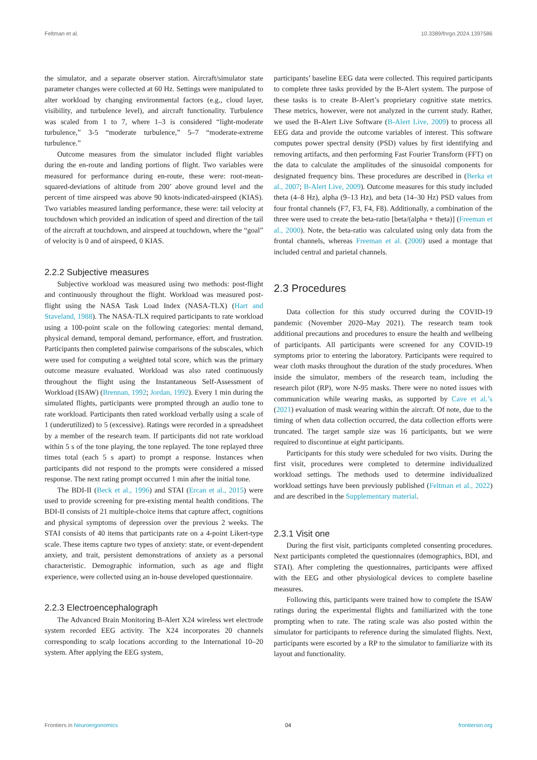Feltman et al. 10.3389/fnrgo.2024.1397586
the simulator, and a separate observer station. Aircraft/simulator state parameter changes were collected at 60 Hz. Settings were manipulated to alter workload by changing environmental factors (e.g., cloud layer, visibility, and turbulence level), and aircraft functionality. Turbulence was scaled from 1 to 7, where 1–3 is considered “light-moderate turbulence,” 3-5 “moderate turbulence,” 5–7 “moderate-extreme turbulence.”
Outcome measures from the simulator included flight variables during the en-route and landing portions of flight. Two variables were measured for performance during en-route, these were: root-mean-squared-deviations of altitude from 200’ above ground level and the percent of time airspeed was above 90 knots-indicated-airspeed (KIAS). Two variables measured landing performance, these were: tail velocity at touchdown which provided an indication of speed and direction of the tail of the aircraft at touchdown, and airspeed at touchdown, where the “goal” of velocity is 0 and of airspeed, 0 KIAS.
2.2.2 Subjective measures
Subjective workload was measured using two methods: post-flight and continuously throughout the flight. Workload was measured post-flight using the NASA Task Load Index (NASA-TLX) (Hart and Staveland, 1988). The NASA-TLX required participants to rate workload using a 100-point scale on the following categories: mental demand, physical demand, temporal demand, performance, effort, and frustration. Participants then completed pairwise comparisons of the subscales, which were used for computing a weighted total score, which was the primary outcome measure evaluated. Workload was also rated continuously throughout the flight using the Instantaneous Self-Assessment of Workload (ISAW) (Brennan, 1992; Jordan, 1992). Every 1 min during the simulated flights, participants were prompted through an audio tone to rate workload. Participants then rated workload verbally using a scale of 1 (underutilized) to 5 (excessive). Ratings were recorded in a spreadsheet by a member of the research team. If participants did not rate workload within 5 s of the tone playing, the tone replayed. The tone replayed three times total (each 5 s apart) to prompt a response. Instances when participants did not respond to the prompts were considered a missed response. The next rating prompt occurred 1 min after the initial tone.
The BDI-II (Beck et al., 1996) and STAI (Ercan et al., 2015) were used to provide screening for pre-existing mental health conditions. The BDI-II consists of 21 multiple-choice items that capture affect, cognitions and physical symptoms of depression over the previous 2 weeks. The STAI consists of 40 items that participants rate on a 4-point Likert-type scale. These items capture two types of anxiety: state, or event-dependent anxiety, and trait, persistent demonstrations of anxiety as a personal characteristic. Demographic information, such as age and flight experience, were collected using an in-house developed questionnaire.
2.2.3 Electroencephalograph
The Advanced Brain Monitoring B-Alert X24 wireless wet electrode system recorded EEG activity. The X24 incorporates 20 channels corresponding to scalp locations according to the International 10–20 system. After applying the EEG system,
participants’ baseline EEG data were collected. This required participants to complete three tasks provided by the B-Alert system. The purpose of these tasks is to create B-Alert’s proprietary cognitive state metrics. These metrics, however, were not analyzed in the current study. Rather, we used the B-Alert Live Software (B-Alert Live, 2009) to process all EEG data and provide the outcome variables of interest. This software computes power spectral density (PSD) values by first identifying and removing artifacts, and then performing Fast Fourier Transform (FFT) on the data to calculate the amplitudes of the sinusoidal components for designated frequency bins. These procedures are described in (Berka et al., 2007; B-Alert Live, 2009). Outcome measures for this study included theta (4–8 Hz), alpha (9–13 Hz), and beta (14–30 Hz) PSD values from four frontal channels (F7, F3, F4, F8). Additionally, a combination of the three were used to create the beta-ratio [beta/(alpha + theta)] (Freeman et al., 2000). Note, the beta-ratio was calculated using only data from the frontal channels, whereas Freeman et al. (2000) used a montage that included central and parietal channels.
2.3 Procedures
Data collection for this study occurred during the COVID-19 pandemic (November 2020–May 2021). The research team took additional precautions and procedures to ensure the health and wellbeing of participants. All participants were screened for any COVID-19 symptoms prior to entering the laboratory. Participants were required to wear cloth masks throughout the duration of the study procedures. When inside the simulator, members of the research team, including the research pilot (RP), wore N-95 masks. There were no noted issues with communication while wearing masks, as supported by Cave et al.’s (2021) evaluation of mask wearing within the aircraft. Of note, due to the timing of when data collection occurred, the data collection efforts were truncated. The target sample size was 16 participants, but we were required to discontinue at eight participants.
Participants for this study were scheduled for two visits. During the first visit, procedures were completed to determine individualized workload settings. The methods used to determine individualized workload settings have been previously published (Feltman et al., 2022) and are described in the Supplementary material.
2.3.1 Visit one
During the first visit, participants completed consenting procedures. Next participants completed the questionnaires (demographics, BDI, and STAI). After completing the questionnaires, participants were affixed with the EEG and other physiological devices to complete baseline measures.
Following this, participants were trained how to complete the ISAW ratings during the experimental flights and familiarized with the tone prompting when to rate. The rating scale was also posted within the simulator for participants to reference during the simulated flights. Next, participants were escorted by a RP to the simulator to familiarize with its layout and functionality.
Frontiers in Neuroergonomics 04 frontiersin.org